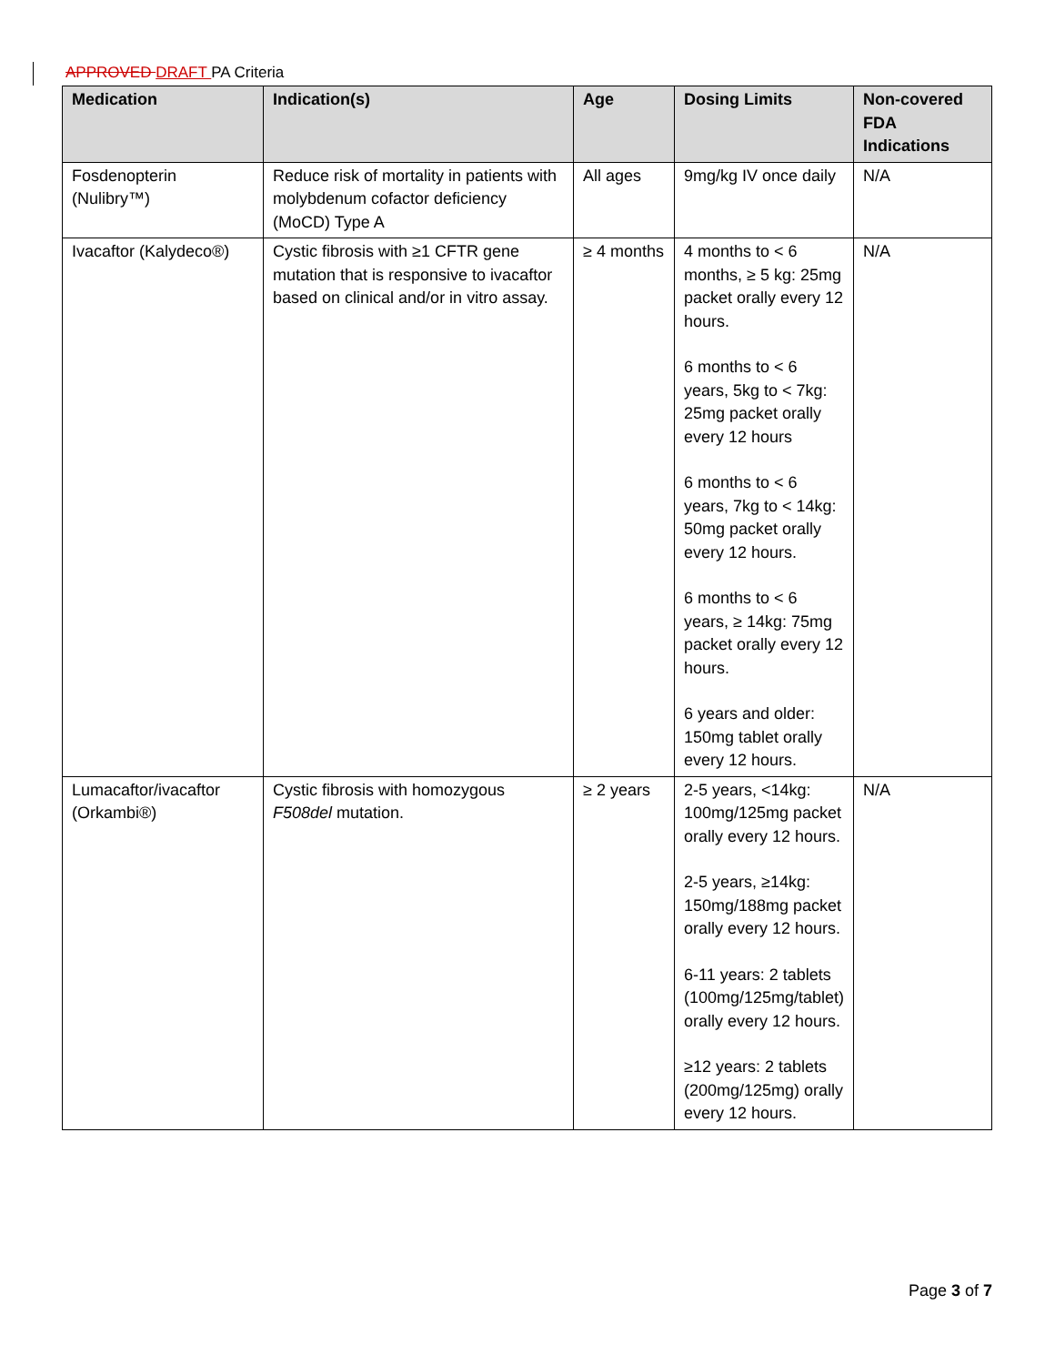APPROVED DRAFT PA Criteria
| Medication | Indication(s) | Age | Dosing Limits | Non-covered FDA Indications |
| --- | --- | --- | --- | --- |
| Fosdenopterin (Nulibry™) | Reduce risk of mortality in patients with molybdenum cofactor deficiency (MoCD) Type A | All ages | 9mg/kg IV once daily | N/A |
| Ivacaftor (Kalydeco®) | Cystic fibrosis with ≥1 CFTR gene mutation that is responsive to ivacaftor based on clinical and/or in vitro assay. | ≥ 4 months | 4 months to < 6 months, ≥ 5 kg: 25mg packet orally every 12 hours. 6 months to < 6 years, 5kg to < 7kg: 25mg packet orally every 12 hours 6 months to < 6 years, 7kg to < 14kg: 50mg packet orally every 12 hours. 6 months to < 6 years, ≥ 14kg: 75mg packet orally every 12 hours. 6 years and older: 150mg tablet orally every 12 hours. | N/A |
| Lumacaftor/ivacaftor (Orkambi®) | Cystic fibrosis with homozygous F508del mutation. | ≥ 2 years | 2-5 years, <14kg: 100mg/125mg packet orally every 12 hours. 2-5 years, ≥14kg: 150mg/188mg packet orally every 12 hours. 6-11 years: 2 tablets (100mg/125mg/tablet) orally every 12 hours. ≥12 years: 2 tablets (200mg/125mg) orally every 12 hours. | N/A |
Page 3 of 7